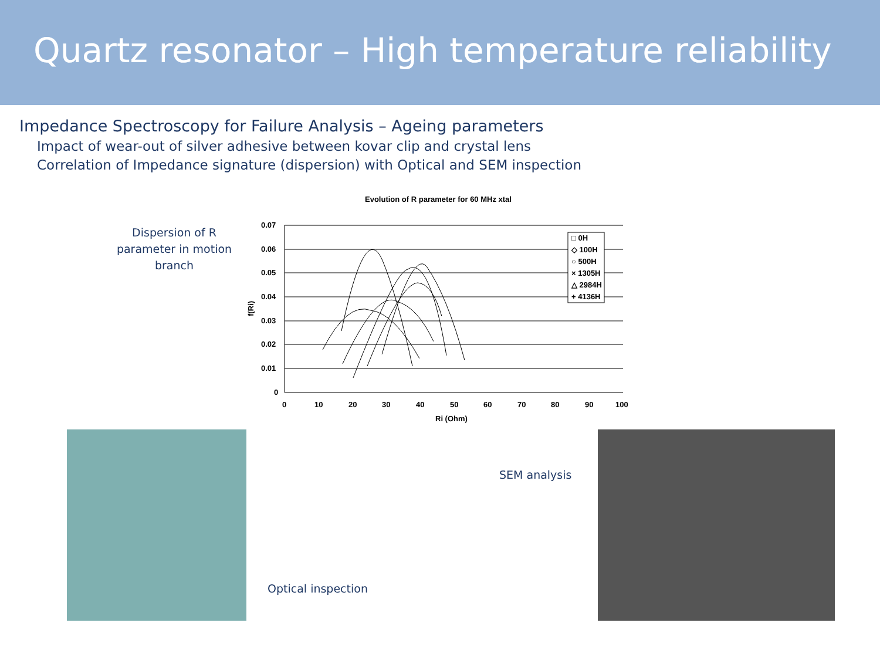Quartz resonator – High temperature reliability
Impedance Spectroscopy for Failure Analysis – Ageing parameters
Impact of wear-out of silver adhesive between kovar clip and crystal lens
Correlation of Impedance signature (dispersion) with Optical and SEM inspection
Dispersion of R parameter in motion branch
Evolution of R parameter for 60 MHz xtal
f(Ri)
0.07
0.06
0.05
0.04
0.03
0.02
0.01
0
0
10
20
30
40
50
60
70
80
90
100
Ri (Ohm)
□ 0H
◇ 100H
○ 500H
× 1305H
△ 2984H
+ 4136H
Optical inspection
SEM analysis